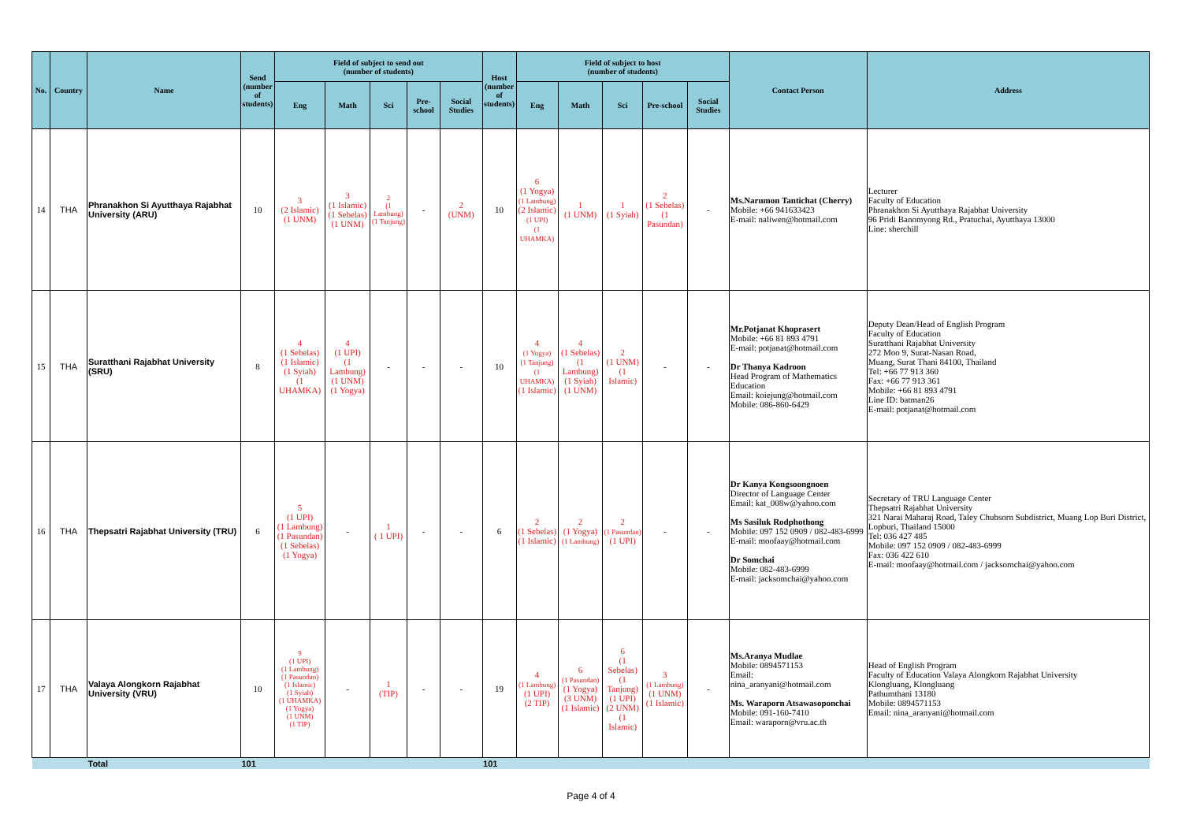| No. | Country | Name | Send (number of students) | Field of subject to send out (number of students) | | | | | Host (number of students) | Field of subject to host (number of students) | | | | | Contact Person | Address |
| --- | --- | --- | --- | --- | --- | --- | --- | --- | --- | --- | --- | --- | --- | --- | --- | --- |
| | | | | Eng | Math | Sci | Pre-school | Social Studies | | Eng | Math | Sci | Pre-school | Social Studies | | |
| 14 | THA | Phranakhon Si Ayutthaya Rajabhat University (ARU) | 10 | 3 (2 Islamic) (1 UNM) | 3 (1 Islamic) (1 Sebelas) (1 UNM) | 2 (1 Lambung) (1 Tanjung) | - | 2 (UNM) | 10 | 6 (1 Yogya) (1 Lambung) (2 Islamic) (1 UPI) (1 UHAMKA) | 1 (1 UNM) | 1 (1 Syiah) | 2 (1 Sebelas) (1 Pasundan) | - | Ms.Narumon Tantichat (Cherry) Mobile: +66 941633423 E-mail: naliwen@hotmail.com | Lecturer Faculty of Education Phranakhon Si Ayutthaya Rajabhat University 96 Pridi Banomyong Rd., Pratuchai, Ayutthaya 13000 Line: sherchill |
| 15 | THA | Suratthani Rajabhat University (SRU) | 8 | 4 (1 Sebelas) (1 Islamic) (1 Syiah) (1 UHAMKA) | 4 (1 UPI) (1 Lambung) (1 UNM) (1 Yogya) | - | - | - | 10 | 4 (1 Yogya) (1 Tanjung) (1 UHAMKA) (1 Islamic) | 4 (1 Sebelas) (1 Lambung) (1 Syiah) (1 UNM) | 2 (1 UNM) (1 Islamic) | - | - | Mr.Potjanat Khoprasert Mobile: +66 81 893 4791 E-mail: potjanat@hotmail.com Dr Thanya Kadroon Head Program of Mathematics Education Email: koiejung@hotmail.com Mobile: 086-860-6429 | Deputy Dean/Head of English Program Faculty of Education Suratthani Rajabhat University 272 Moo 9, Surat-Nasan Road, Muang, Surat Thani 84100, Thailand Tel: +66 77 913 360 Fax: +66 77 913 361 Mobile: +66 81 893 4791 Line ID: batman26 E-mail: potjanat@hotmail.com |
| 16 | THA | Thepsatri Rajabhat University (TRU) | 6 | 5 (1 UPI) (1 Lambung) (1 Pasundan) (1 Sebelas) (1 Yogya) | - | 1 ( 1 UPI) | - | - | 6 | 2 (1 Sebelas) (1 Islamic) | 2 (1 Yogya) (1 Lambung) | 2 (1 Pasundan) (1 UPI) | - | - | Dr Kanya Kongsoongnoen Director of Language Center Email: kat_008w@yahoo.com Ms Sasiluk Rodphothong Mobile: 097 152 0909 / 082-483-6999 E-mail: moofaay@hotmail.com Dr Somchai Mobile: 082-483-6999 E-mail: jacksomchai@yahoo.com | Secretary of TRU Language Center Thepsatri Rajabhat University 321 Narai Maharaj Road, Taley Chubsorn Subdistrict, Muang Lop Buri District, Lopburi, Thailand 15000 Tel: 036 427 485 Mobile: 097 152 0909 / 082-483-6999 Fax: 036 422 610 E-mail: moofaay@hotmail.com / jacksomchai@yahoo.com |
| 17 | THA | Valaya Alongkorn Rajabhat University (VRU) | 10 | 9 (1 UPI) (1 Lambung) (1 Pasundan) (1 Islamic) (1 Syiah) (1 UHAMKA) (1 Yogya) (1 UNM) (1 TIP) | - | 1 (TIP) | - | - | 19 | 4 (1 Lambung) (1 UPI) (2 TIP) | 6 (1 Pasundan) (1 Yogya) (3 UNM) (1 Islamic) | 6 (1 Sebelas) (1 Tanjung) (1 UPI) (2 UNM) (1 Islamic) | 3 (1 Lambung) (1 UNM) (1 Islamic) | - | Ms.Aranya Mudlae Mobile: 0894571153 Email: nina_aranyani@hotmail.com Ms. Waraporn Atsawasoponchai Mobile: 091-160-7410 Email: waraporn@vru.ac.th | Head of English Program Faculty of Education Valaya Alongkorn Rajabhat University Klongluang, Klongluang Pathumthani 13180 Mobile: 0894571153 Email: nina_aranyani@hotmail.com |
| | | Total | 101 | | | | | | 101 | | | | | | | |
Page 4 of 4